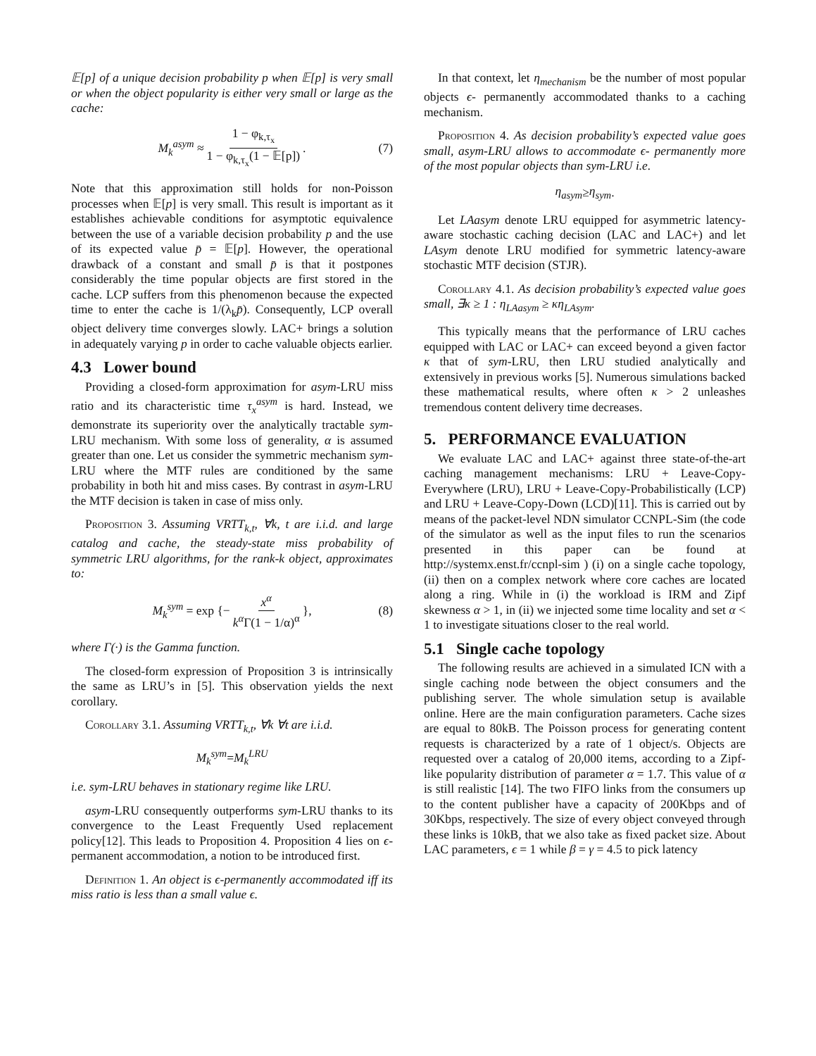𝔼[p] of a unique decision probability p when 𝔼[p] is very small or when the object popularity is either very small or large as the cache:
M<sub>k</sub><sup>asym</sup> ≈ 1 − φ<sub>k,τ<sub>x</sub></sub> 1 − φ<sub>k,τ<sub>x</sub></sub>(1 − 𝔼[p]). (7)
Note that this approximation still holds for non-Poisson processes when 𝔼[p] is very small. This result is important as it establishes achievable conditions for asymptotic equivalence between the use of a variable decision probability p and the use of its expected value p̄ = 𝔼[p]. However, the operational drawback of a constant and small p̄ is that it postpones considerably the time popular objects are first stored in the cache. LCP suffers from this phenomenon because the expected time to enter the cache is 1/(λ<sub>k</sub>p̄). Consequently, LCP overall object delivery time converges slowly. LAC+ brings a solution in adequately varying p in order to cache valuable objects earlier.
4.3 Lower bound
Providing a closed-form approximation for asym-LRU miss ratio and its characteristic time τ<sub>x</sub><sup>asym</sup> is hard. Instead, we demonstrate its superiority over the analytically tractable sym-LRU mechanism. With some loss of generality, α is assumed greater than one. Let us consider the symmetric mechanism sym-LRU where the MTF rules are conditioned by the same probability in both hit and miss cases. By contrast in asym-LRU the MTF decision is taken in case of miss only.
Proposition 3. Assuming VRTT<sub>k,t</sub>, ∀k, t are i.i.d. and large catalog and cache, the steady-state miss probability of symmetric LRU algorithms, for the rank-k object, approximates to:
M<sub>k</sub><sup>sym</sup> = exp {− x<sup>α</sup> k<sup>α</sup> Γ(1 − 1/α)<sup>α</sup> }, (8)
where Γ(·) is the Gamma function.
The closed-form expression of Proposition 3 is intrinsically the same as LRU’s in [5]. This observation yields the next corollary.
Corollary 3.1. Assuming VRTT<sub>k,t</sub>, ∀k ∀t are i.i.d.
M<sub>k</sub><sup>sym</sup> = M<sub>k</sub><sup>LRU</sup>
i.e. sym-LRU behaves in stationary regime like LRU.
asym-LRU consequently outperforms sym-LRU thanks to its convergence to the Least Frequently Used replacement policy[12]. This leads to Proposition 4. Proposition 4 lies on ϵ-permanent accommodation, a notion to be introduced first.
Definition 1. An object is ϵ-permanently accommodated iff its miss ratio is less than a small value ϵ.
In that context, let η<sub>mechanism</sub> be the number of most popular objects ϵ- permanently accommodated thanks to a caching mechanism.
Proposition 4. As decision probability’s expected value goes small, asym-LRU allows to accommodate ϵ- permanently more of the most popular objects than sym-LRU i.e.
η<sub>asym</sub> ≥ η<sub>sym</sub>.
Let LAasym denote LRU equipped for asymmetric latency-aware stochastic caching decision (LAC and LAC+) and let LAsym denote LRU modified for symmetric latency-aware stochastic MTF decision (STJR).
Corollary 4.1. As decision probability’s expected value goes small, ∃κ ≥ 1 : η<sub>LAasym</sub> ≥ κη<sub>LAsym</sub>.
This typically means that the performance of LRU caches equipped with LAC or LAC+ can exceed beyond a given factor κ that of sym-LRU, then LRU studied analytically and extensively in previous works [5]. Numerous simulations backed these mathematical results, where often κ > 2 unleashes tremendous content delivery time decreases.
5. PERFORMANCE EVALUATION
We evaluate LAC and LAC+ against three state-of-the-art caching management mechanisms: LRU + Leave-Copy-Everywhere (LRU), LRU + Leave-Copy-Probabilistically (LCP) and LRU + Leave-Copy-Down (LCD)[11]. This is carried out by means of the packet-level NDN simulator CCNPL-Sim (the code of the simulator as well as the input files to run the scenarios presented in this paper can be found at http://systemx.enst.fr/ccnpl-sim ) (i) on a single cache topology, (ii) then on a complex network where core caches are located along a ring. While in (i) the workload is IRM and Zipf skewness α > 1, in (ii) we injected some time locality and set α < 1 to investigate situations closer to the real world.
5.1 Single cache topology
The following results are achieved in a simulated ICN with a single caching node between the object consumers and the publishing server. The whole simulation setup is available online. Here are the main configuration parameters. Cache sizes are equal to 80kB. The Poisson process for generating content requests is characterized by a rate of 1 object/s. Objects are requested over a catalog of 20,000 items, according to a Zipf-like popularity distribution of parameter α = 1.7. This value of α is still realistic [14]. The two FIFO links from the consumers up to the content publisher have a capacity of 200Kbps and of 30Kbps, respectively. The size of every object conveyed through these links is 10kB, that we also take as fixed packet size. About LAC parameters, ϵ = 1 while β = γ = 4.5 to pick latency